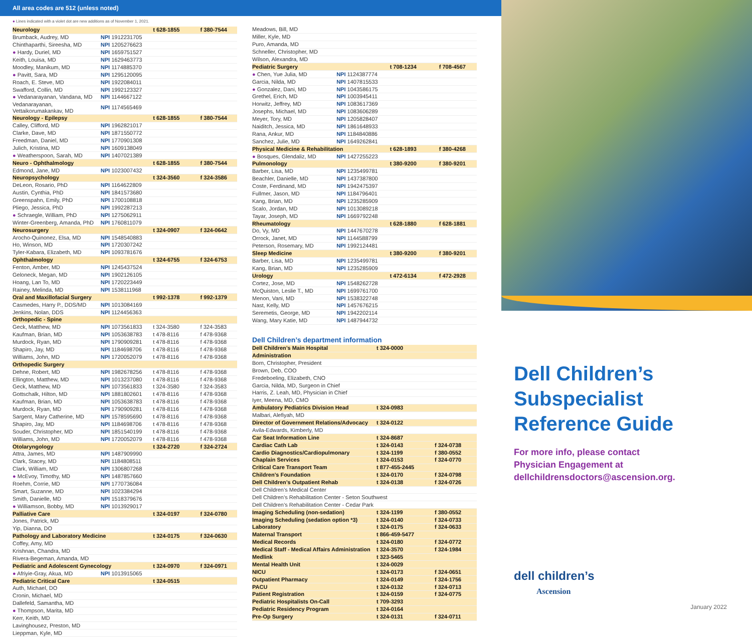All area codes are 512 (unless noted)
● Lines indicated with a violet dot are new additions as of November 1, 2021.
| Neurology | | t 628-1855 | f 380-7544 |
| Brumback, Audrey, MD | NPI 1912231705 | | |
| Chinthaparthi, Sireesha, MD | NPI 1205276623 | | |
| ● Hardy, Duriel, MD | NPI 1659751527 | | |
| Keith, Louisa, MD | NPI 1629463773 | | |
| Moodley, Manikum, MD | NPI 1174885370 | | |
| ● Pavitt, Sara, MD | NPI 1295120095 | | |
| Roach, E. Steve, MD | NPI 1922084011 | | |
| Swafford, Collin, MD | NPI 1992123327 | | |
| ● Vedanarayanan, Vandana, MD | NPI 1144667122 | | |
| Vedanarayanan, Vettaikorumakankav, MD | NPI 1174565469 | | |
| Neurology - Epilepsy | | t 628-1855 | f 380-7544 |
| Calley, Clifford, MD | NPI 1962821017 | | |
| Clarke, Dave, MD | NPI 1871550772 | | |
| Freedman, Daniel, MD | NPI 1770901308 | | |
| Julich, Kristina, MD | NPI 1609138049 | | |
| ● Weatherspoon, Sarah, MD | NPI 1407021389 | | |
| Neuro - Ophthalmology | | t 628-1855 | f 380-7544 |
| Edmond, Jane, MD | NPI 1023007432 | | |
| Neuropsychology | | t 324-3560 | f 324-3586 |
| DeLeon, Rosario, PhD | NPI 1164622809 | | |
| Austin, Cynthia, PhD | NPI 1841573680 | | |
| Greenspahn, Emily, PhD | NPI 1700108818 | | |
| Pliego, Jessica, PhD | NPI 1992287213 | | |
| ● Schraegle, William, PhD | NPI 1275062911 | | |
| Winter-Greenberg, Amanda, PhD | NPI 1760811079 | | |
| Neurosurgery | | t 324-0907 | f 324-0642 |
| Arocho-Quinonez, Elsa, MD | NPI 1548540883 | | |
| Ho, Winson, MD | NPI 1720307242 | | |
| Tyler-Kabara, Elizabeth, MD | NPI 1093781676 | | |
| Ophthalmology | | t 324-6755 | f 324-6753 |
| Fenton, Amber, MD | NPI 1245437524 | | |
| Geloneck, Megan, MD | NPI 1902126105 | | |
| Hoang, Lan To, MD | NPI 1720223449 | | |
| Rainey, Melinda, MD | NPI 1538111968 | | |
| Oral and Maxillofacial Surgery | | t 992-1378 | f 992-1379 |
| Casmedes, Harry P., DDS/MD | NPI 1013084169 | | |
| Jenkins, Nolan, DDS | NPI 1124456363 | | |
| Orthopedic - Spine | | | |
| Geck, Matthew, MD | NPI 1073561833 | t 324-3580 | f 324-3583 |
| Kaufman, Brian, MD | NPI 1053638783 | t 478-8116 | f 478-9368 |
| Murdock, Ryan, MD | NPI 1790909281 | t 478-8116 | f 478-9368 |
| Shapiro, Jay, MD | NPI 1184698706 | t 478-8116 | f 478-9368 |
| Williams, John, MD | NPI 1720052079 | t 478-8116 | f 478-9368 |
| Orthopedic Surgery | | | |
| Dehne, Robert, MD | NPI 1982678256 | t 478-8116 | f 478-9368 |
| Ellington, Matthew, MD | NPI 1013237080 | t 478-8116 | f 478-9368 |
| Geck, Matthew, MD | NPI 1073561833 | t 324-3580 | f 324-3583 |
| Gottschalk, Hilton, MD | NPI 1881802601 | t 478-8116 | f 478-9368 |
| Kaufman, Brian, MD | NPI 1053638783 | t 478-8116 | f 478-9368 |
| Murdock, Ryan, MD | NPI 1790909281 | t 478-8116 | f 478-9368 |
| Sargent, Mary Catherine, MD | NPI 1578595690 | t 478-8116 | f 478-9368 |
| Shapiro, Jay, MD | NPI 1184698706 | t 478-8116 | f 478-9368 |
| Souder, Christopher, MD | NPI 1851540199 | t 478-8116 | f 478-9368 |
| Williams, John, MD | NPI 1720052079 | t 478-8116 | f 478-9368 |
| Otolaryngology | | t 324-2720 | f 324-2724 |
| Attra, James, MD | NPI 1487909990 | | |
| Clark, Stacey, MD | NPI 1184808511 | | |
| Clark, William, MD | NPI 1306807268 | | |
| ● McEvoy, Timothy, MD | NPI 1487857660 | | |
| Roehm, Corrie, MD | NPI 1770736084 | | |
| Smart, Suzanne, MD | NPI 1023384294 | | |
| Smith, Danielle, MD | NPI 1518379676 | | |
| ● Williamson, Bobby, MD | NPI 1013929017 | | |
| Palliative Care | | t 324-0197 | f 324-0780 |
| Jones, Patrick, MD | | | |
| Yip, Dianna, DO | | | |
| Pathology and Laboratory Medicine | | t 324-0175 | f 324-0630 |
| Coffey, Amy, MD | | | |
| Krishnan, Chandra, MD | | | |
| Rivera-Begeman, Amanda, MD | | | |
| Pediatric and Adolescent Gynecology | | t 324-0970 | f 324-0971 |
| ● Afriyie-Gray, Akua, MD | NPI 1013915065 | | |
| Pediatric Critical Care | | t 324-0515 | |
| Auth, Michael, DO | | | |
| Cronin, Michael, MD | | | |
| Dallefeld, Samantha, MD | | | |
| ● Thompson, Marita, MD | | | |
| Kerr, Keith, MD | | | |
| Lavinghousez, Preston, MD | | | |
| Lieppman, Kyle, MD | | | |
| Meadows, Bill, MD | | | |
| Miller, Kyle, MD | | | |
| Puro, Amanda, MD | | | |
| Schneller, Christopher, MD | | | |
| Wilson, Alexandra, MD | | | |
| Pediatric Surgery | | t 708-1234 | f 708-4567 |
| ● Chen, Yue Julia, MD | NPI 1124387774 | | |
| Garcia, Nilda, MD | NPI 1407815533 | | |
| ● Gonzalez, Dani, MD | NPI 1043586175 | | |
| Grethel, Erich, MD | NPI 1003945411 | | |
| Horwitz, Jeffrey, MD | NPI 1083617369 | | |
| Josephs, Michael, MD | NPI 1083606289 | | |
| Meyer, Tory, MD | NPI 1205828407 | | |
| Naiditch, Jessica, MD | NPI 1861648933 | | |
| Rana, Ankur, MD | NPI 1184840886 | | |
| Sanchez, Julie, MD | NPI 1649262841 | | |
| Physical Medicine & Rehabilitation | | t 628-1893 | f 380-4268 |
| ● Bosques, Glendaliz, MD | NPI 1427255223 | | |
| Pulmonology | | t 380-9200 | f 380-9201 |
| Barber, Lisa, MD | NPI 1235499781 | | |
| Beachler, Danielle, MD | NPI 1437387800 | | |
| Coste, Ferdinand, MD | NPI 1942475397 | | |
| Fullmer, Jason, MD | NPI 1184796401 | | |
| Kang, Brian, MD | NPI 1235285909 | | |
| Scalo, Jordan, MD | NPI 1013089218 | | |
| Tayar, Joseph, MD | NPI 1669792248 | | |
| Rheumatology | | t 628-1880 | f 628-1881 |
| Do, Vy, MD | NPI 1447670278 | | |
| Orrock, Janet, MD | NPI 1144588799 | | |
| Peterson, Rosemary, MD | NPI 1992124481 | | |
| Sleep Medicine | | t 380-9200 | f 380-9201 |
| Barber, Lisa, MD | NPI 1235499781 | | |
| Kang, Brian, MD | NPI 1235285909 | | |
| Urology | | t 472-6134 | f 472-2928 |
| Cortez, Jose, MD | NPI 1548262728 | | |
| McQuiston, Leslie T., MD | NPI 1699761700 | | |
| Menon, Vani, MD | NPI 1538322748 | | |
| Nast, Kelly, MD | NPI 1457676215 | | |
| Seremetis, George, MD | NPI 1942202114 | | |
| Wang, Mary Katie, MD | NPI 1487944732 | | |
Dell Children’s department information
| Dell Children’s Main Hospital | t 324-0000 | |
| Administration | | |
| Born, Christopher, President | | |
| Brown, Deb, COO | | |
| Fredeboeling, Elizabeth, CNO | | |
| Garcia, Nilda, MD, Surgeon in Chief | | |
| Harris, Z. Leah, MD, Physician in Chief | | |
| Iyer, Meena, MD, CMO | | |
| Ambulatory Pediatrics Division Head | t 324-0983 | |
| Malbari, Alefiyah, MD | | |
| Director of Government Relations/Advocacy | t 324-0122 | |
| Avila-Edwards, Kimberly, MD | | |
| Car Seat Information Line | t 324-8687 | |
| Cardiac Cath Lab | t 324-0143 | f 324-0738 |
| Cardio Diagnostics/Cardiopulmonary | t 324-1199 | f 380-0552 |
| Chaplain Services | t 324-0153 | f 324-0770 |
| Critical Care Transport Team | t 877-455-2445 | |
| Children’s Foundation | t 324-0170 | f 324-0798 |
| Dell Children’s Outpatient Rehab | t 324-0138 | f 324-0726 |
| Dell Children’s Medical Center | | |
| Dell Children’s Rehabilitation Center - Seton Southwest | | |
| Dell Children’s Rehabilitation Center - Cedar Park | | |
| Imaging Scheduling (non-sedation) | t 324-1199 | f 380-0552 |
| Imaging Scheduling (sedation option *3) | t 324-0140 | f 324-0733 |
| Laboratory | t 324-0175 | f 324-0633 |
| Maternal Transport | t 866-459-5477 | |
| Medical Records | t 324-0180 | f 324-0772 |
| Medical Staff - Medical Affairs Administration | t 324-3570 | f 324-1984 |
| Medlink | t 323-5465 | |
| Mental Health Unit | t 324-0029 | |
| NICU | t 324-0173 | f 324-0651 |
| Outpatient Pharmacy | t 324-0149 | f 324-1756 |
| PACU | t 324-0132 | f 324-0713 |
| Patient Registration | t 324-0159 | f 324-0775 |
| Pediatric Hospitalists On-Call | t 709-3293 | |
| Pediatric Residency Program | t 324-0164 | |
| Pre-Op Surgery | t 324-0131 | f 324-0711 |
Dell Children’s
Subspecialist
Reference Guide
For more info, please contact
Physician Engagement at
dellchildrensdoctors@ascension.org.
dell children’s
Ascension
January 2022